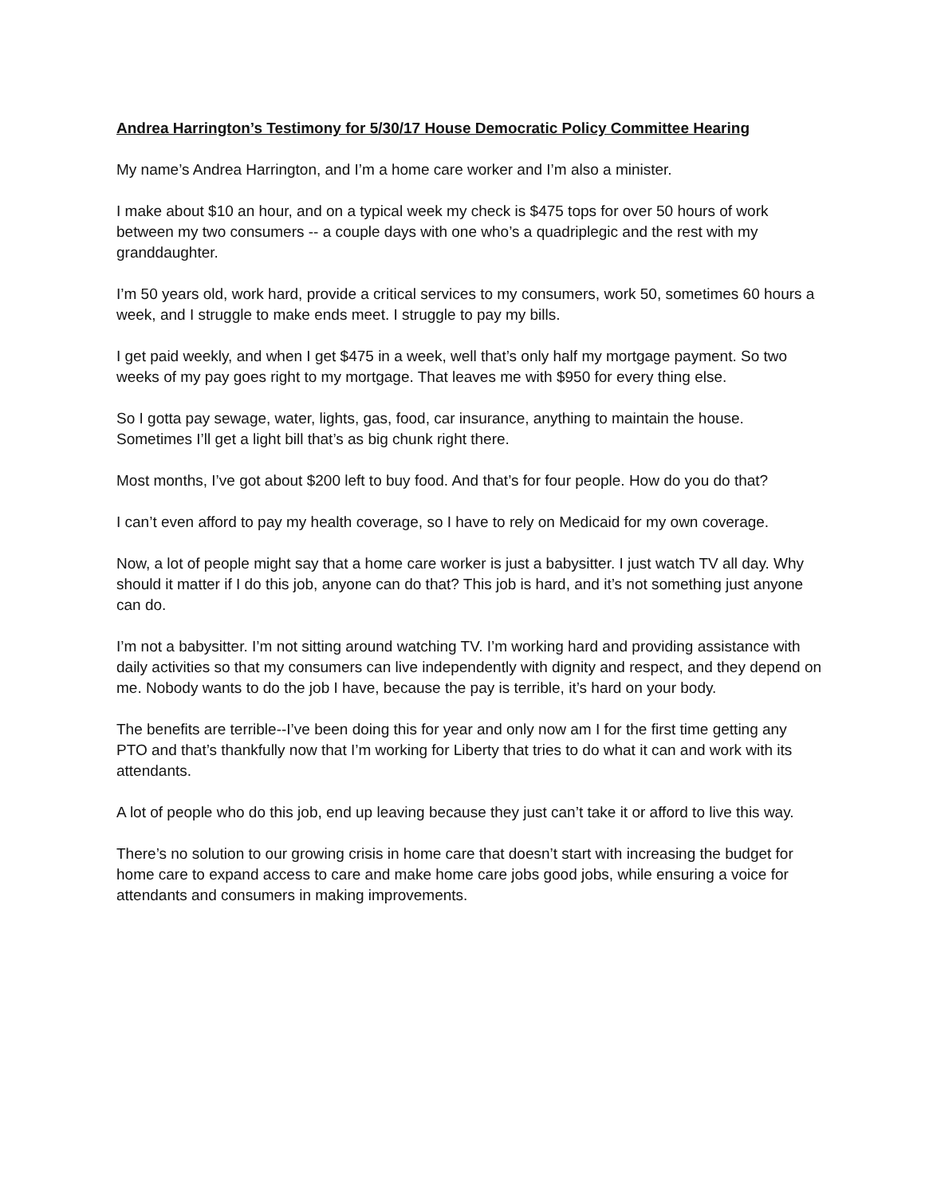Andrea Harrington’s Testimony for 5/30/17 House Democratic Policy Committee Hearing
My name’s Andrea Harrington, and I’m a home care worker and I’m also a minister.
I make about $10 an hour, and on a typical week my check is $475 tops for over 50 hours of work between my two consumers -- a couple days with one who’s a quadriplegic and the rest with my granddaughter.
I’m 50 years old, work hard, provide a critical services to my consumers, work 50, sometimes 60 hours a week, and I struggle to make ends meet. I struggle to pay my bills.
I get paid weekly, and when I get $475 in a week, well that’s only half my mortgage payment. So two weeks of my pay goes right to my mortgage. That leaves me with $950 for every thing else.
So I gotta pay sewage, water, lights, gas, food, car insurance, anything to maintain the house. Sometimes I’ll get a light bill that’s as big chunk right there.
Most months, I’ve got about $200 left to buy food. And that’s for four people. How do you do that?
I can’t even afford to pay my health coverage, so I have to rely on Medicaid for my own coverage.
Now, a lot of people might say that a home care worker is just a babysitter. I just watch TV all day. Why should it matter if I do this job, anyone can do that? This job is hard, and it’s not something just anyone can do.
I’m not a babysitter. I’m not sitting around watching TV. I’m working hard and providing assistance with daily activities so that my consumers can live independently with dignity and respect, and they depend on me. Nobody wants to do the job I have, because the pay is terrible, it’s hard on your body.
The benefits are terrible--I’ve been doing this for year and only now am I for the first time getting any PTO and that’s thankfully now that I’m working for Liberty that tries to do what it can and work with its attendants.
A lot of people who do this job, end up leaving because they just can’t take it or afford to live this way.
There’s no solution to our growing crisis in home care that doesn’t start with increasing the budget for home care to expand access to care and make home care jobs good jobs, while ensuring a voice for attendants and consumers in making improvements.